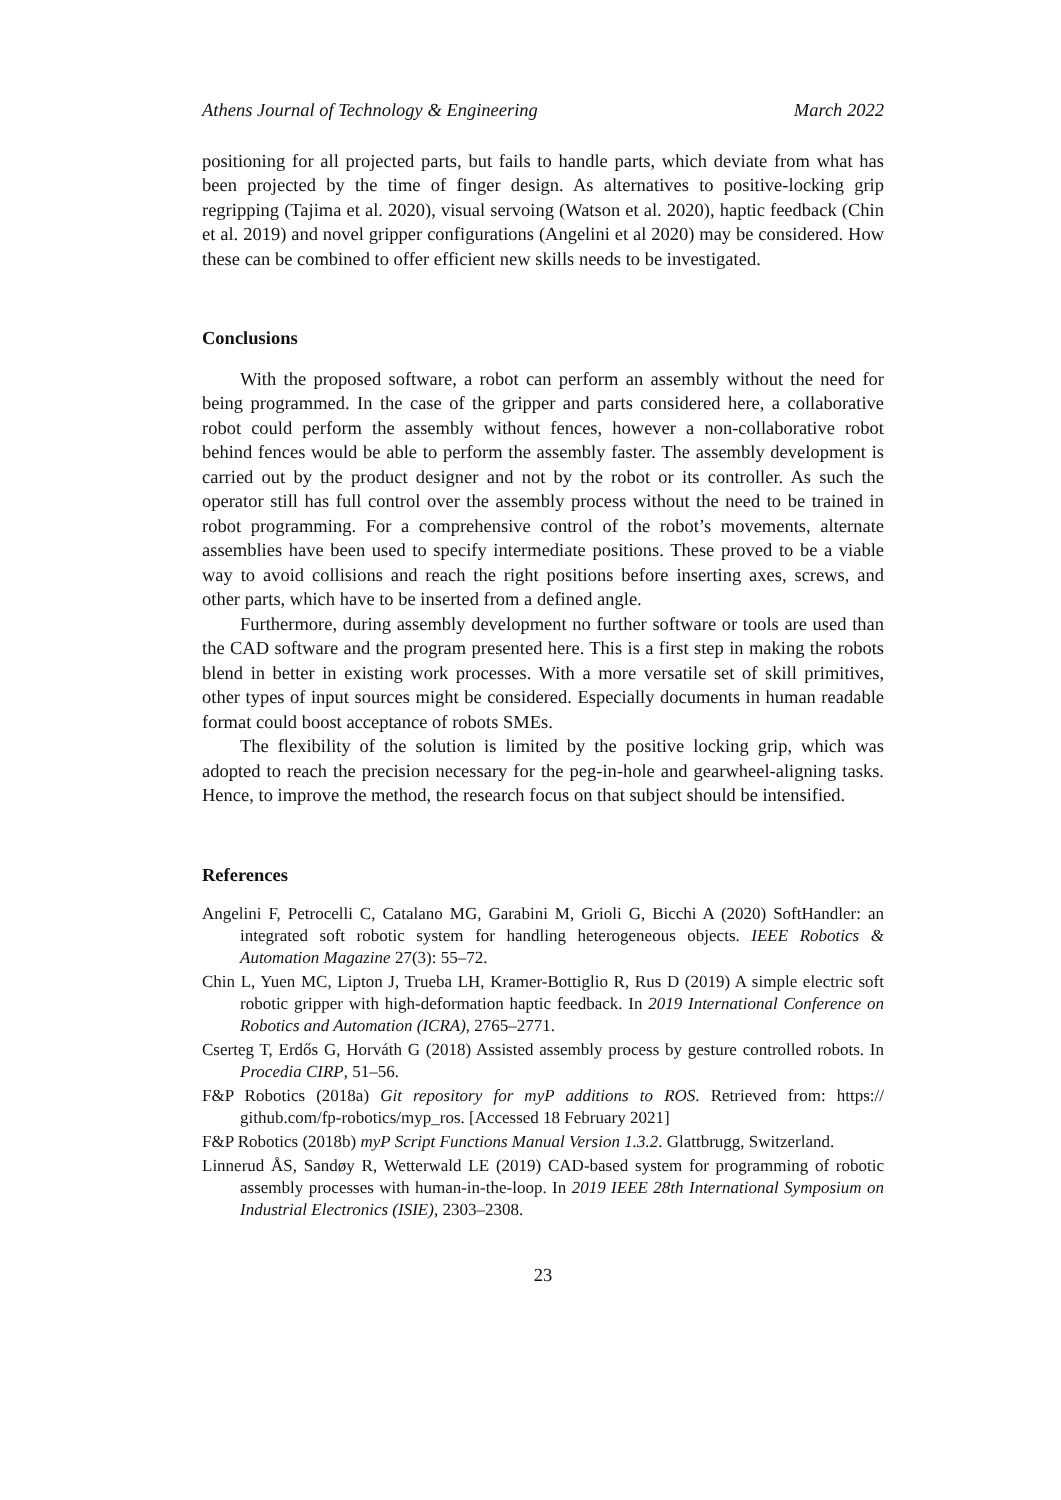Athens Journal of Technology & Engineering March 2022
positioning for all projected parts, but fails to handle parts, which deviate from what has been projected by the time of finger design. As alternatives to positive-locking grip regripping (Tajima et al. 2020), visual servoing (Watson et al. 2020), haptic feedback (Chin et al. 2019) and novel gripper configurations (Angelini et al 2020) may be considered. How these can be combined to offer efficient new skills needs to be investigated.
Conclusions
With the proposed software, a robot can perform an assembly without the need for being programmed. In the case of the gripper and parts considered here, a collaborative robot could perform the assembly without fences, however a non-collaborative robot behind fences would be able to perform the assembly faster. The assembly development is carried out by the product designer and not by the robot or its controller. As such the operator still has full control over the assembly process without the need to be trained in robot programming. For a comprehensive control of the robot’s movements, alternate assemblies have been used to specify intermediate positions. These proved to be a viable way to avoid collisions and reach the right positions before inserting axes, screws, and other parts, which have to be inserted from a defined angle.
Furthermore, during assembly development no further software or tools are used than the CAD software and the program presented here. This is a first step in making the robots blend in better in existing work processes. With a more versatile set of skill primitives, other types of input sources might be considered. Especially documents in human readable format could boost acceptance of robots SMEs.
The flexibility of the solution is limited by the positive locking grip, which was adopted to reach the precision necessary for the peg-in-hole and gearwheel-aligning tasks. Hence, to improve the method, the research focus on that subject should be intensified.
References
Angelini F, Petrocelli C, Catalano MG, Garabini M, Grioli G, Bicchi A (2020) SoftHandler: an integrated soft robotic system for handling heterogeneous objects. IEEE Robotics & Automation Magazine 27(3): 55–72.
Chin L, Yuen MC, Lipton J, Trueba LH, Kramer-Bottiglio R, Rus D (2019) A simple electric soft robotic gripper with high-deformation haptic feedback. In 2019 International Conference on Robotics and Automation (ICRA), 2765–2771.
Cserteg T, Erdős G, Horváth G (2018) Assisted assembly process by gesture controlled robots. In Procedia CIRP, 51–56.
F&P Robotics (2018a) Git repository for myP additions to ROS. Retrieved from: https:// github.com/fp-robotics/myp_ros. [Accessed 18 February 2021]
F&P Robotics (2018b) myP Script Functions Manual Version 1.3.2. Glattbrugg, Switzerland.
Linnerud ÅS, Sandøy R, Wetterwald LE (2019) CAD-based system for programming of robotic assembly processes with human-in-the-loop. In 2019 IEEE 28th International Symposium on Industrial Electronics (ISIE), 2303–2308.
23